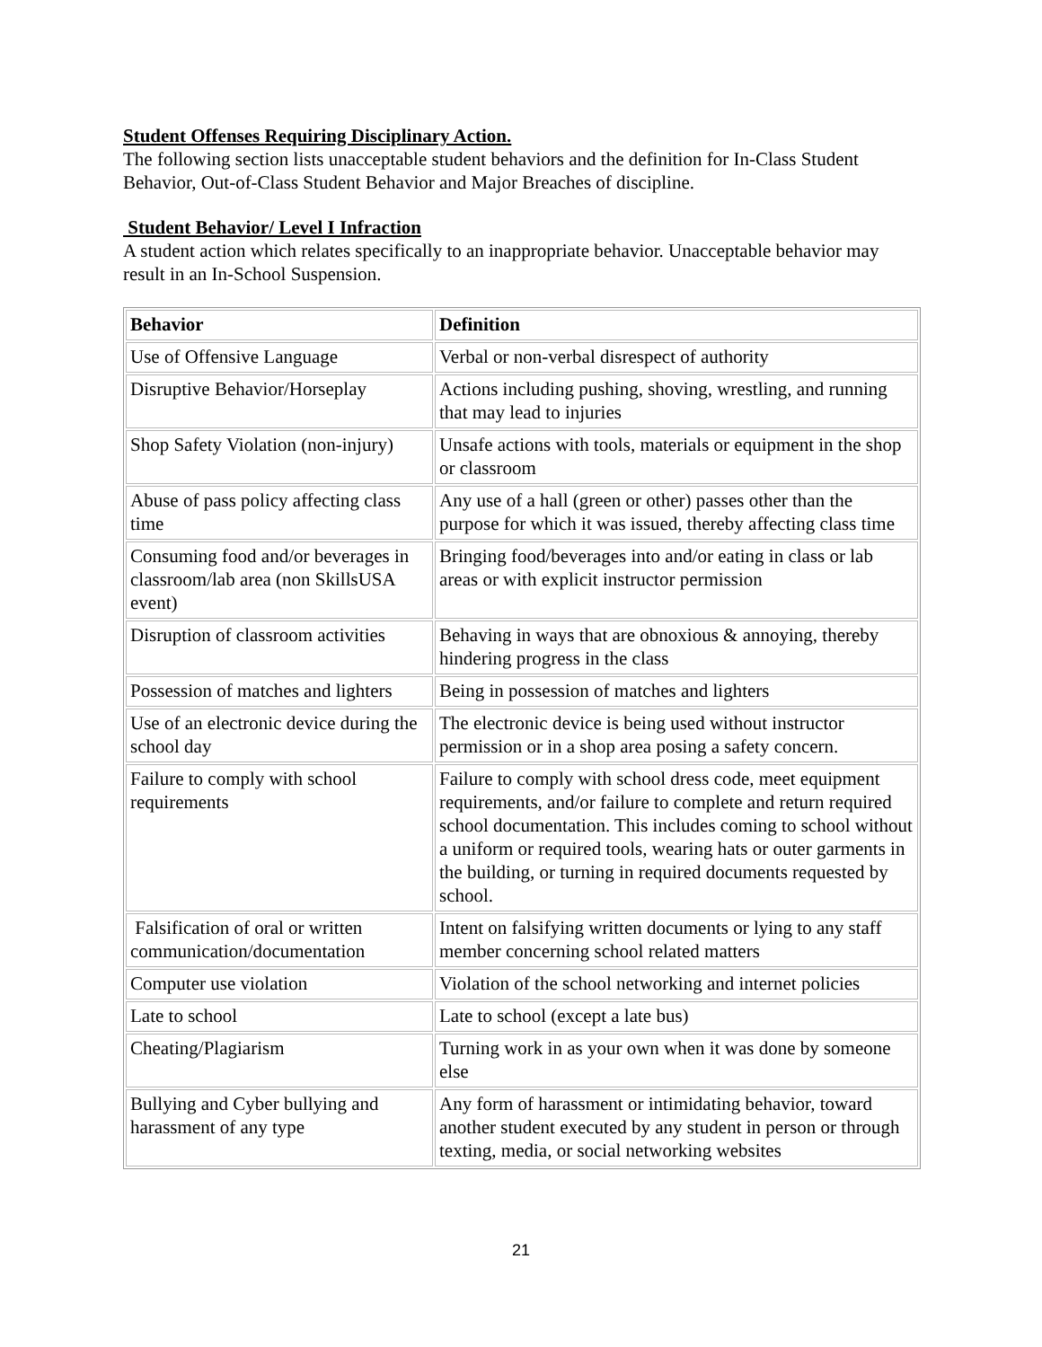Student Offenses Requiring Disciplinary Action.
The following section lists unacceptable student behaviors and the definition for In-Class Student Behavior, Out-of-Class Student Behavior and Major Breaches of discipline.
Student Behavior/ Level I Infraction
A student action which relates specifically to an inappropriate behavior. Unacceptable behavior may result in an In-School Suspension.
| Behavior | Definition |
| --- | --- |
| Use of Offensive Language | Verbal or non-verbal disrespect of authority |
| Disruptive Behavior/Horseplay | Actions including pushing, shoving, wrestling, and running that may lead to injuries |
| Shop Safety Violation (non-injury) | Unsafe actions with tools, materials or equipment in the shop or classroom |
| Abuse of pass policy affecting class time | Any use of a hall (green or other) passes other than the purpose for which it was issued, thereby affecting class time |
| Consuming food and/or beverages in classroom/lab area (non SkillsUSA event) | Bringing food/beverages into and/or eating in class or lab areas or with explicit instructor permission |
| Disruption of classroom activities | Behaving in ways that are obnoxious & annoying, thereby hindering progress in the class |
| Possession of matches and lighters | Being in possession of matches and lighters |
| Use of an electronic device during the school day | The electronic device is being used without instructor permission or in a shop area posing a safety concern. |
| Failure to comply with school requirements | Failure to comply with school dress code, meet equipment requirements, and/or failure to complete and return required school documentation. This includes coming to school without a uniform or required tools, wearing hats or outer garments in the building, or turning in required documents requested by school. |
| Falsification of oral or written communication/documentation | Intent on falsifying written documents or lying to any staff member concerning school related matters |
| Computer use violation | Violation of the school networking and internet policies |
| Late to school | Late to school (except a late bus) |
| Cheating/Plagiarism | Turning work in as your own when it was done by someone else |
| Bullying and Cyber bullying and harassment of any type | Any form of harassment or intimidating behavior, toward another student executed by any student in person or through texting, media, or social networking websites |
21